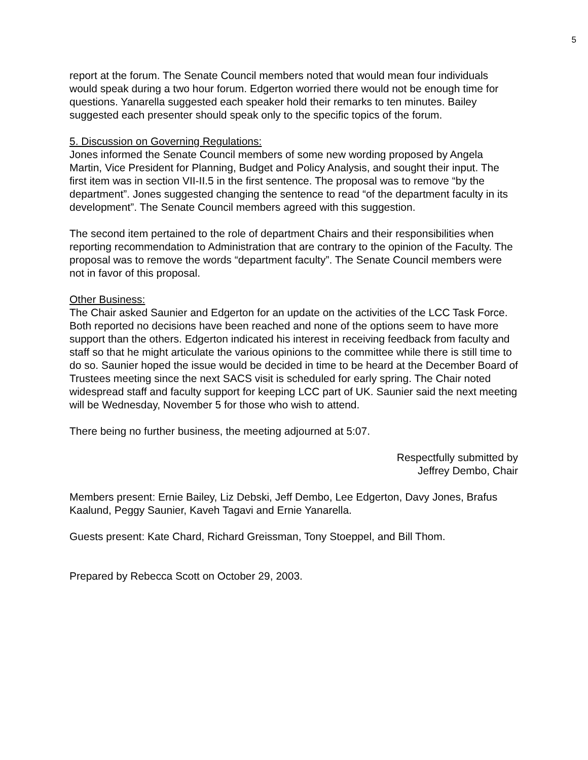5
report at the forum. The Senate Council members noted that would mean four individuals would speak during a two hour forum. Edgerton worried there would not be enough time for questions. Yanarella suggested each speaker hold their remarks to ten minutes. Bailey suggested each presenter should speak only to the specific topics of the forum.
5. Discussion on Governing Regulations:
Jones informed the Senate Council members of some new wording proposed by Angela Martin, Vice President for Planning, Budget and Policy Analysis, and sought their input. The first item was in section VII-II.5 in the first sentence. The proposal was to remove “by the department”. Jones suggested changing the sentence to read “of the department faculty in its development”. The Senate Council members agreed with this suggestion.
The second item pertained to the role of department Chairs and their responsibilities when reporting recommendation to Administration that are contrary to the opinion of the Faculty. The proposal was to remove the words “department faculty”. The Senate Council members were not in favor of this proposal.
Other Business:
The Chair asked Saunier and Edgerton for an update on the activities of the LCC Task Force. Both reported no decisions have been reached and none of the options seem to have more support than the others. Edgerton indicated his interest in receiving feedback from faculty and staff so that he might articulate the various opinions to the committee while there is still time to do so. Saunier hoped the issue would be decided in time to be heard at the December Board of Trustees meeting since the next SACS visit is scheduled for early spring. The Chair noted widespread staff and faculty support for keeping LCC part of UK. Saunier said the next meeting will be Wednesday, November 5 for those who wish to attend.
There being no further business, the meeting adjourned at 5:07.
Respectfully submitted by
Jeffrey Dembo, Chair
Members present: Ernie Bailey, Liz Debski, Jeff Dembo, Lee Edgerton, Davy Jones, Brafus Kaalund, Peggy Saunier, Kaveh Tagavi and Ernie Yanarella.
Guests present: Kate Chard, Richard Greissman, Tony Stoeppel, and Bill Thom.
Prepared by Rebecca Scott on October 29, 2003.